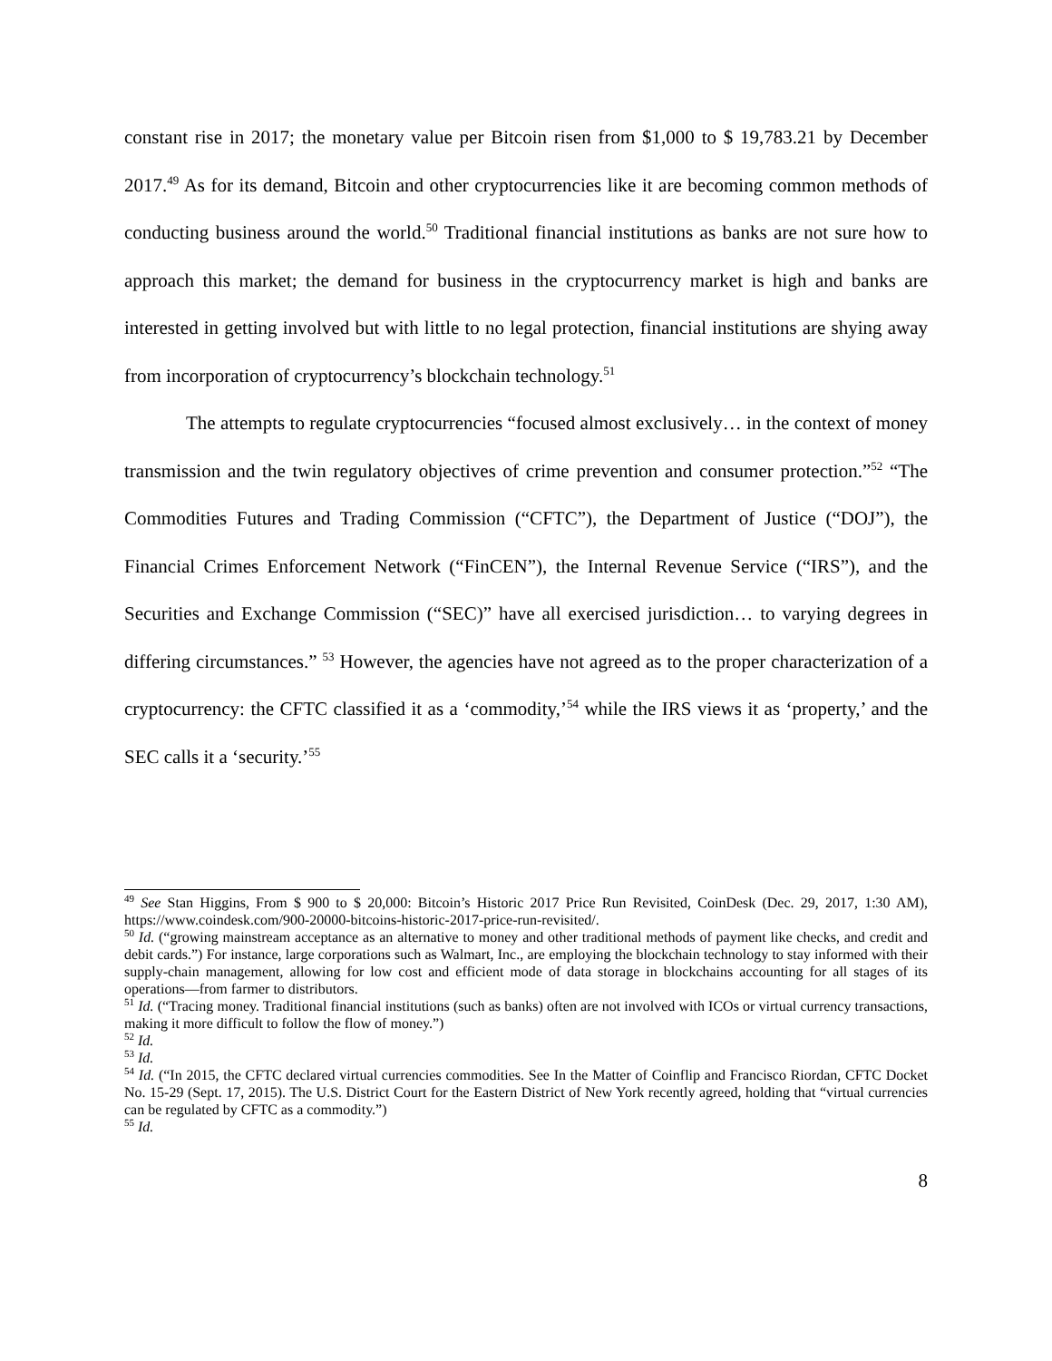constant rise in 2017; the monetary value per Bitcoin risen from $1,000 to $ 19,783.21 by December 2017.<sup>49</sup> As for its demand, Bitcoin and other cryptocurrencies like it are becoming common methods of conducting business around the world.<sup>50</sup> Traditional financial institutions as banks are not sure how to approach this market; the demand for business in the cryptocurrency market is high and banks are interested in getting involved but with little to no legal protection, financial institutions are shying away from incorporation of cryptocurrency’s blockchain technology.<sup>51</sup>
The attempts to regulate cryptocurrencies “focused almost exclusively… in the context of money transmission and the twin regulatory objectives of crime prevention and consumer protection.”<sup>52</sup> “The Commodities Futures and Trading Commission (“CFTC”), the Department of Justice (“DOJ”), the Financial Crimes Enforcement Network (“FinCEN”), the Internal Revenue Service (“IRS”), and the Securities and Exchange Commission (“SEC)” have all exercised jurisdiction… to varying degrees in differing circumstances.” <sup>53</sup> However, the agencies have not agreed as to the proper characterization of a cryptocurrency: the CFTC classified it as a ‘commodity,’<sup>54</sup> while the IRS views it as ‘property,’ and the SEC calls it a ‘security.’<sup>55</sup>
<sup>49</sup> See Stan Higgins, From $ 900 to $ 20,000: Bitcoin’s Historic 2017 Price Run Revisited, CoinDesk (Dec. 29, 2017, 1:30 AM), https://www.coindesk.com/900-20000-bitcoins-historic-2017-price-run-revisited/.
<sup>50</sup> Id. (“growing mainstream acceptance as an alternative to money and other traditional methods of payment like checks, and credit and debit cards.”) For instance, large corporations such as Walmart, Inc., are employing the blockchain technology to stay informed with their supply-chain management, allowing for low cost and efficient mode of data storage in blockchains accounting for all stages of its operations—from farmer to distributors.
<sup>51</sup> Id. (“Tracing money. Traditional financial institutions (such as banks) often are not involved with ICOs or virtual currency transactions, making it more difficult to follow the flow of money.”)
<sup>52</sup> Id.
<sup>53</sup> Id.
<sup>54</sup> Id. (“In 2015, the CFTC declared virtual currencies commodities. See In the Matter of Coinflip and Francisco Riordan, CFTC Docket No. 15-29 (Sept. 17, 2015). The U.S. District Court for the Eastern District of New York recently agreed, holding that “virtual currencies can be regulated by CFTC as a commodity.”)
<sup>55</sup> Id.
8